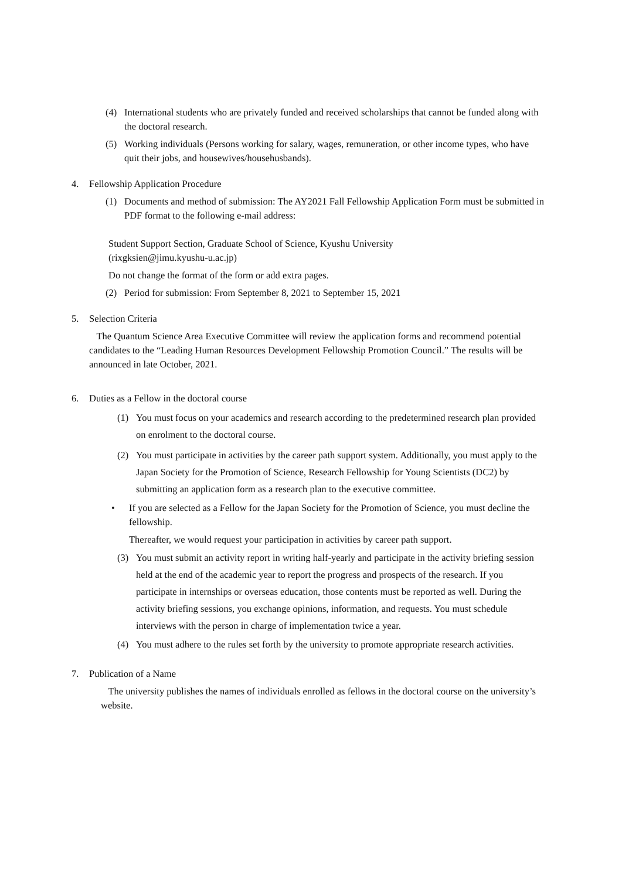(4) International students who are privately funded and received scholarships that cannot be funded along with the doctoral research.
(5) Working individuals (Persons working for salary, wages, remuneration, or other income types, who have quit their jobs, and housewives/househusbands).
4. Fellowship Application Procedure
(1) Documents and method of submission: The AY2021 Fall Fellowship Application Form must be submitted in PDF format to the following e-mail address:
Student Support Section, Graduate School of Science, Kyushu University
(rixgksien@jimu.kyushu-u.ac.jp)
Do not change the format of the form or add extra pages.
(2) Period for submission: From September 8, 2021 to September 15, 2021
5. Selection Criteria
The Quantum Science Area Executive Committee will review the application forms and recommend potential candidates to the “Leading Human Resources Development Fellowship Promotion Council.” The results will be announced in late October, 2021.
6. Duties as a Fellow in the doctoral course
(1) You must focus on your academics and research according to the predetermined research plan provided on enrolment to the doctoral course.
(2) You must participate in activities by the career path support system. Additionally, you must apply to the Japan Society for the Promotion of Science, Research Fellowship for Young Scientists (DC2) by submitting an application form as a research plan to the executive committee.
• If you are selected as a Fellow for the Japan Society for the Promotion of Science, you must decline the fellowship.
Thereafter, we would request your participation in activities by career path support.
(3) You must submit an activity report in writing half-yearly and participate in the activity briefing session held at the end of the academic year to report the progress and prospects of the research. If you participate in internships or overseas education, those contents must be reported as well. During the activity briefing sessions, you exchange opinions, information, and requests. You must schedule interviews with the person in charge of implementation twice a year.
(4) You must adhere to the rules set forth by the university to promote appropriate research activities.
7. Publication of a Name
The university publishes the names of individuals enrolled as fellows in the doctoral course on the university’s website.